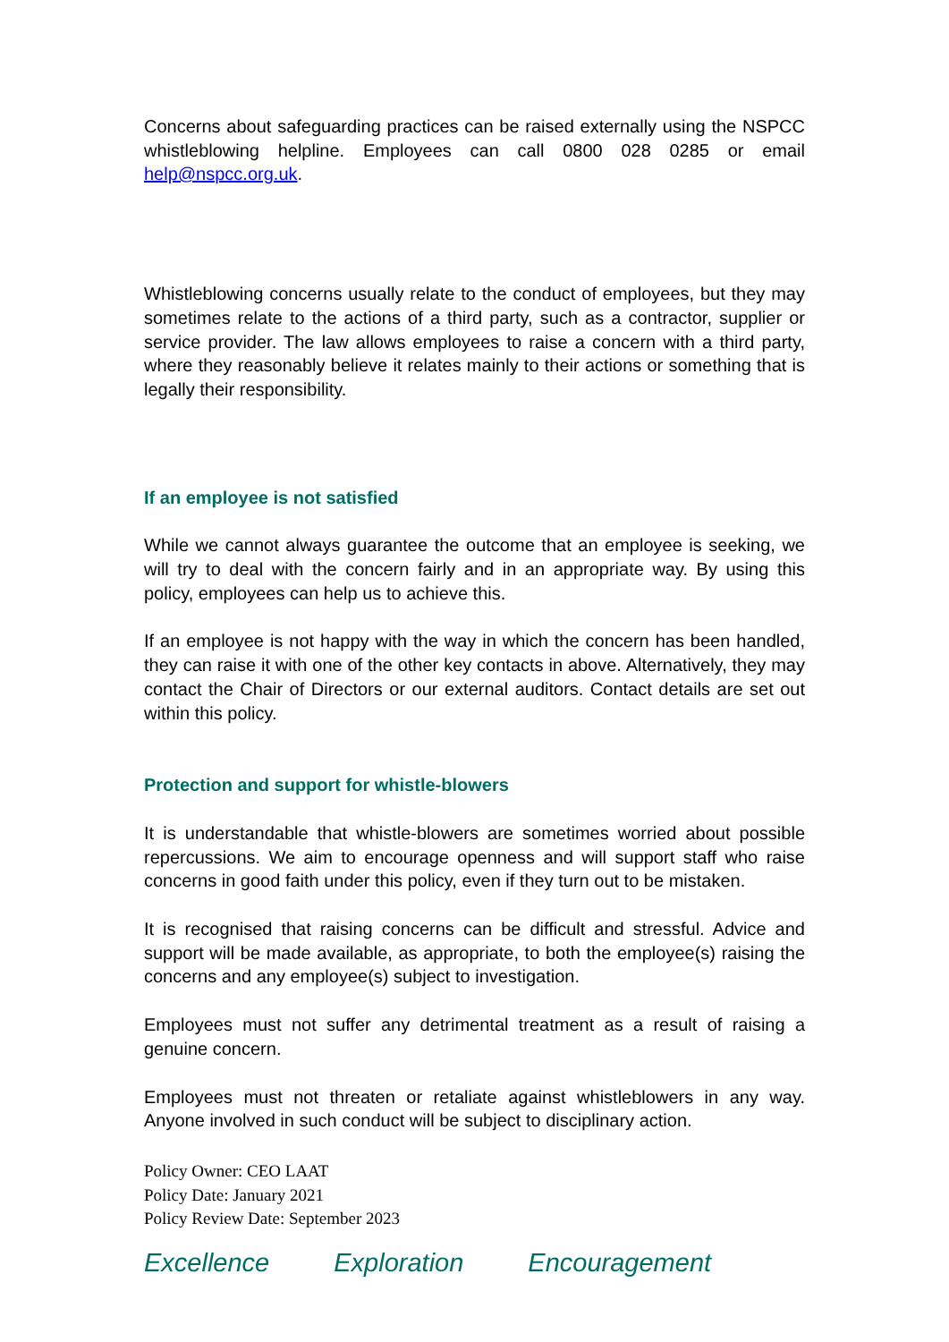Concerns about safeguarding practices can be raised externally using the NSPCC whistleblowing helpline. Employees can call 0800 028 0285 or email help@nspcc.org.uk.
Whistleblowing concerns usually relate to the conduct of employees, but they may sometimes relate to the actions of a third party, such as a contractor, supplier or service provider. The law allows employees to raise a concern with a third party, where they reasonably believe it relates mainly to their actions or something that is legally their responsibility.
If an employee is not satisfied
While we cannot always guarantee the outcome that an employee is seeking, we will try to deal with the concern fairly and in an appropriate way. By using this policy, employees can help us to achieve this.
If an employee is not happy with the way in which the concern has been handled, they can raise it with one of the other key contacts in above. Alternatively, they may contact the Chair of Directors or our external auditors. Contact details are set out within this policy.
Protection and support for whistle-blowers
It is understandable that whistle-blowers are sometimes worried about possible repercussions. We aim to encourage openness and will support staff who raise concerns in good faith under this policy, even if they turn out to be mistaken.
It is recognised that raising concerns can be difficult and stressful. Advice and support will be made available, as appropriate, to both the employee(s) raising the concerns and any employee(s) subject to investigation.
Employees must not suffer any detrimental treatment as a result of raising a genuine concern.
Employees must not threaten or retaliate against whistleblowers in any way. Anyone involved in such conduct will be subject to disciplinary action.
Policy Owner: CEO LAAT
Policy Date: January 2021
Policy Review Date: September 2023
Excellence Exploration Encouragement